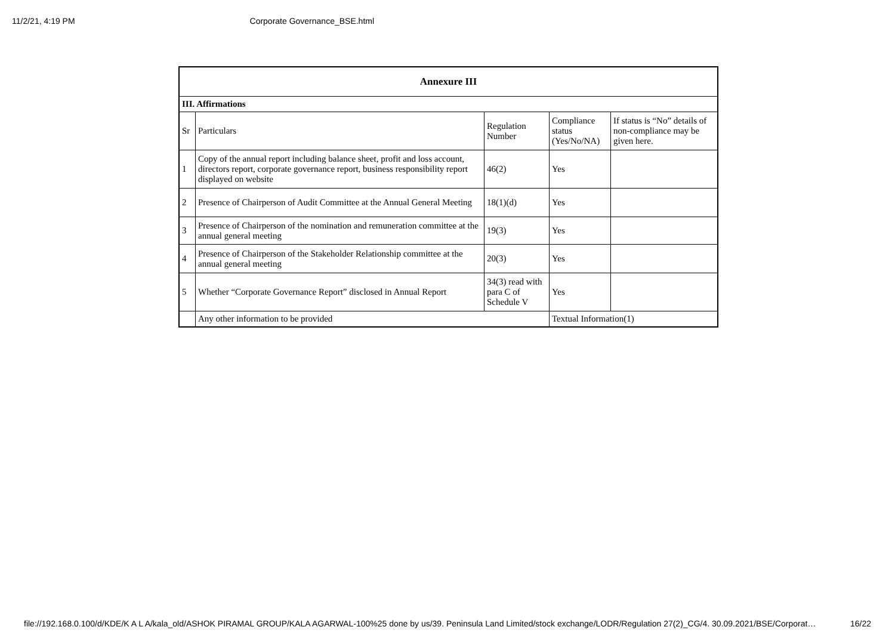11/2/21, 4:19 PM Corporate Governance_BSE.html
| Annexure III | | | | |
| --- | --- | --- | --- | --- |
| III. Affirmations | | | | |
| Sr | Particulars | Regulation Number | Compliance status (Yes/No/NA) | If status is “No” details of non-compliance may be given here. |
| 1 | Copy of the annual report including balance sheet, profit and loss account, directors report, corporate governance report, business responsibility report displayed on website | 46(2) | Yes | |
| 2 | Presence of Chairperson of Audit Committee at the Annual General Meeting | 18(1)(d) | Yes | |
| 3 | Presence of Chairperson of the nomination and remuneration committee at the annual general meeting | 19(3) | Yes | |
| 4 | Presence of Chairperson of the Stakeholder Relationship committee at the annual general meeting | 20(3) | Yes | |
| 5 | Whether “Corporate Governance Report” disclosed in Annual Report | 34(3) read with para C of Schedule V | Yes | |
| | Any other information to be provided | | Textual Information(1) | |
file://192.168.0.100/d/KDE/K A L A/kala_old/ASHOK PIRAMAL GROUP/KALA AGARWAL-100%25 done by us/39. Peninsula Land Limited/stock exchange/LODR/Regulation 27(2)_CG/4. 30.09.2021/BSE/Corporat… 16/22